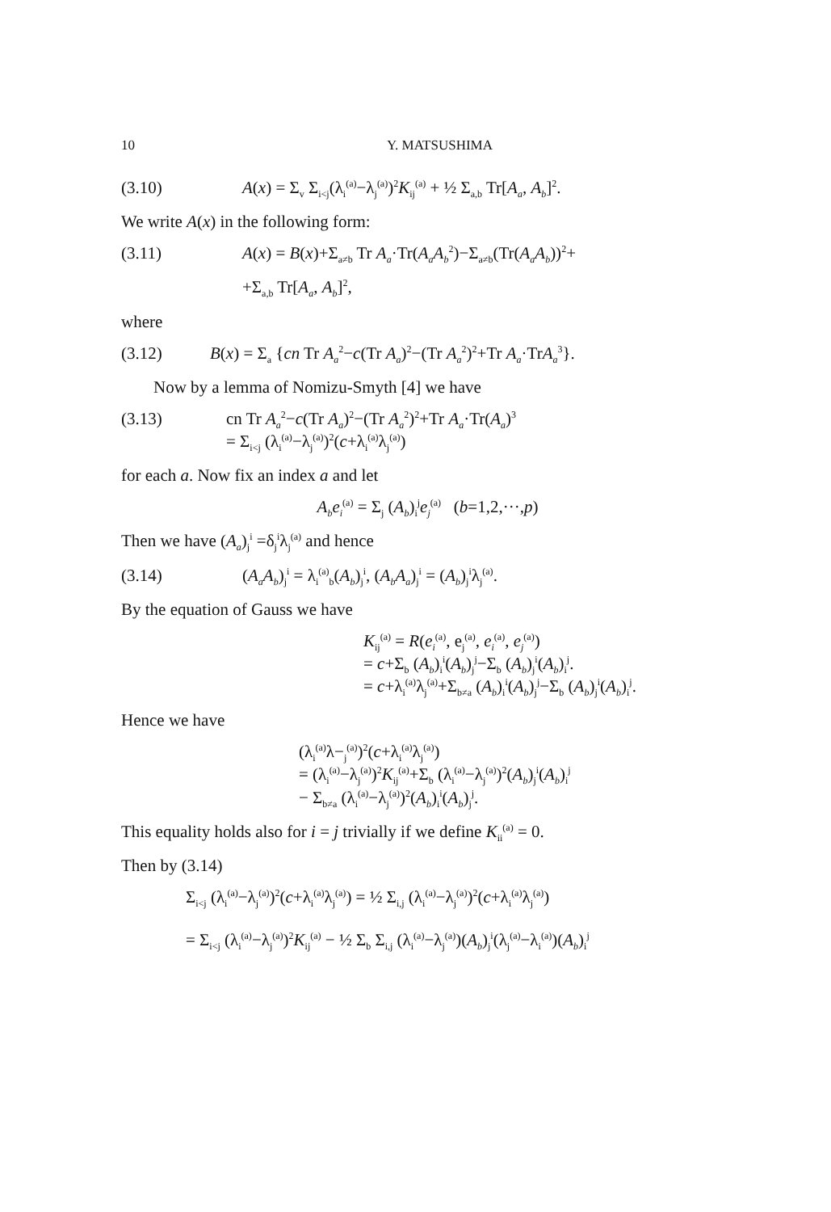10 Y. MATSUSHIMA
(3.10) A(x) = Σ<sub>v</sub> Σ<sub>i<j</sub>(λ<sub>i</sub><sup>(a)</sup>−λ<sub>j</sub><sup>(a)</sup>)<sup>2</sup>K<sub>ij</sub><sup>(a)</sup> + ½ Σ<sub>a,b</sub> Tr[A<sub>a</sub>, A<sub>b</sub>]<sup>2</sup>.
We write A(x) in the following form:
(3.11) A(x) = B(x)+Σ<sub>a≠b</sub> Tr A<sub>a</sub>·Tr(A<sub>a</sub>A<sub>b</sub><sup>2</sup>)−Σ<sub>a≠b</sub>(Tr(A<sub>a</sub>A<sub>b</sub>))<sup>2</sup>+
+Σ<sub>a,b</sub> Tr[A<sub>a</sub>, A<sub>b</sub>]<sup>2</sup>,
where
(3.12) B(x) = Σ<sub>a</sub> {cn Tr A<sub>a</sub><sup>2</sup>−c(Tr A<sub>a</sub>)<sup>2</sup>−(Tr A<sub>a</sub><sup>2</sup>)<sup>2</sup>+Tr A<sub>a</sub>·TrA<sub>a</sub><sup>3</sup>}.
Now by a lemma of Nomizu-Smyth [4] we have
(3.13) cn Tr A<sub>a</sub><sup>2</sup>−c(Tr A<sub>a</sub>)<sup>2</sup>−(Tr A<sub>a</sub><sup>2</sup>)<sup>2</sup>+Tr A<sub>a</sub>·Tr(A<sub>a</sub>)<sup>3</sup>
= Σ<sub>i<j</sub> (λ<sub>i</sub><sup>(a)</sup>−λ<sub>j</sub><sup>(a)</sup>)<sup>2</sup>(c+λ<sub>i</sub><sup>(a)</sup>λ<sub>j</sub><sup>(a)</sup>)
for each a. Now fix an index a and let
A<sub>b</sub>e<sub>i</sub><sup>(a)</sup> = Σ<sub>j</sub> (A<sub>b</sub>)<sub>i</sub><sup>j</sup>e<sub>j</sub><sup>(a)</sup> (b=1,2,···,p)
Then we have (A<sub>a</sub>)<sub>j</sub><sup>i</sup> =δ<sub>j</sub><sup>i</sup>λ<sub>j</sub><sup>(a)</sup> and hence
(3.14) (A<sub>a</sub>A<sub>b</sub>)<sub>j</sub><sup>i</sup> = λ<sub>i</sub><sup>(a)</sup><sub>b</sub>(A<sub>b</sub>)<sub>j</sub><sup>i</sup>, (A<sub>b</sub>A<sub>a</sub>)<sub>j</sub><sup>i</sup> = (A<sub>b</sub>)<sub>j</sub><sup>i</sup>λ<sub>j</sub><sup>(a)</sup>.
By the equation of Gauss we have
K<sub>ij</sub><sup>(a)</sup> = R(e<sub>i</sub><sup>(a)</sup>, e<sub>j</sub><sup>(a)</sup>, e<sub>i</sub><sup>(a)</sup>, e<sub>j</sub><sup>(a)</sup>)
= c+Σ<sub>b</sub> (A<sub>b</sub>)<sub>i</sub><sup>i</sup>(A<sub>b</sub>)<sub>j</sub><sup>j</sup>−Σ<sub>b</sub> (A<sub>b</sub>)<sub>j</sub><sup>i</sup>(A<sub>b</sub>)<sub>i</sub><sup>j</sup>.
= c+λ<sub>i</sub><sup>(a)</sup>λ<sub>j</sub><sup>(a)</sup>+Σ<sub>b≠a</sub> (A<sub>b</sub>)<sub>i</sub><sup>i</sup>(A<sub>b</sub>)<sub>j</sub><sup>j</sup>−Σ<sub>b</sub> (A<sub>b</sub>)<sub>j</sub><sup>i</sup>(A<sub>b</sub>)<sub>i</sub><sup>j</sup>.
Hence we have
(λ<sub>i</sub><sup>(a)</sup>λ−<sub>j</sub><sup>(a)</sup>)<sup>2</sup>(c+λ<sub>i</sub><sup>(a)</sup>λ<sub>j</sub><sup>(a)</sup>)
= (λ<sub>i</sub><sup>(a)</sup>−λ<sub>j</sub><sup>(a)</sup>)<sup>2</sup>K<sub>ij</sub><sup>(a)</sup>+Σ<sub>b</sub> (λ<sub>i</sub><sup>(a)</sup>−λ<sub>j</sub><sup>(a)</sup>)<sup>2</sup>(A<sub>b</sub>)<sub>j</sub><sup>i</sup>(A<sub>b</sub>)<sub>i</sub><sup>j</sup>
− Σ<sub>b≠a</sub> (λ<sub>i</sub><sup>(a)</sup>−λ<sub>j</sub><sup>(a)</sup>)<sup>2</sup>(A<sub>b</sub>)<sub>i</sub><sup>i</sup>(A<sub>b</sub>)<sub>j</sub><sup>j</sup>.
This equality holds also for i = j trivially if we define K<sub>ii</sub><sup>(a)</sup> = 0.
Then by (3.14)
Σ<sub>i<j</sub> (λ<sub>i</sub><sup>(a)</sup>−λ<sub>j</sub><sup>(a)</sup>)<sup>2</sup>(c+λ<sub>i</sub><sup>(a)</sup>λ<sub>j</sub><sup>(a)</sup>) = ½ Σ<sub>i,j</sub> (λ<sub>i</sub><sup>(a)</sup>−λ<sub>j</sub><sup>(a)</sup>)<sup>2</sup>(c+λ<sub>i</sub><sup>(a)</sup>λ<sub>j</sub><sup>(a)</sup>)
= Σ<sub>i<j</sub> (λ<sub>i</sub><sup>(a)</sup>−λ<sub>j</sub><sup>(a)</sup>)<sup>2</sup>K<sub>ij</sub><sup>(a)</sup> − ½ Σ<sub>b</sub> Σ<sub>i,j</sub> (λ<sub>i</sub><sup>(a)</sup>−λ<sub>j</sub><sup>(a)</sup>)(A<sub>b</sub>)<sub>j</sub><sup>i</sup>(λ<sub>j</sub><sup>(a)</sup>−λ<sub>i</sub><sup>(a)</sup>)(A<sub>b</sub>)<sub>i</sub><sup>j</sup>